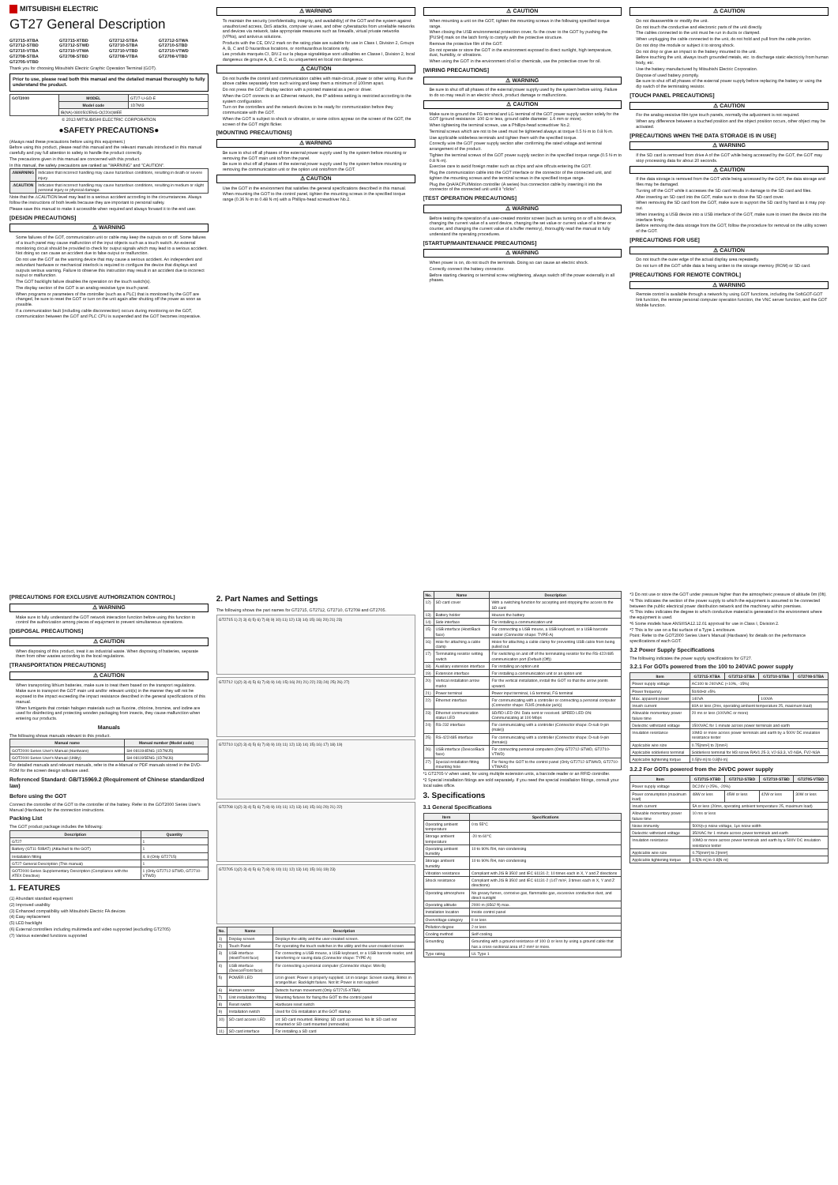MITSUBISHI ELECTRIC
GT27 General Description
GT2715-XTBA GT2715-XTBD GT2712-STBA GT2712-STWA GT2712-STBD GT2712-STWD GT2710-STBA GT2710-STBD GT2710-VTBA GT2710-VTWA GT2710-VTBD GT2710-VTWD GT2708-STBA GT2708-STBD GT2708-VTBA GT2708-VTBD GT2705-VTBD
Thank you for choosing Mitsubishi Electric Graphic Operation Terminal (GOT).
Prior to use, please read both this manual and the detailed manual thoroughly to fully understand the product.
| GOT2000 | MODEL | GT27-U-GD-E |
| | Model code | 1D7MI3 |
| | IB(NA)-0800502ENG-O(2204)MEE | |
© 2013 MITSUBISHI ELECTRIC CORPORATION
●SAFETY PRECAUTIONS●
(Always read these precautions before using this equipment.)
Before using this product, please read this manual and the relevant manuals introduced in this manual carefully and pay full attention to safety to handle the product correctly.
The precautions given in this manual are concerned with this product.
In this manual, the safety precautions are ranked as "WARNING" and "CAUTION".
| ⚠WARNING | Indicates that incorrect handling may cause hazardous conditions, resulting in death or severe injury. |
| ⚠CAUTION | Indicates that incorrect handling may cause hazardous conditions, resulting in medium or slight personal injury or physical damage. |
Note that the ⚠CAUTION level may lead to a serious accident according to the circumstances. Always follow the instructions of both levels because they are important to personal safety.
Please save this manual to make it accessible when required and always forward it to the end user.
[DESIGN PRECAUTIONS]
⚠ WARNING
Some failures of the GOT, communication unit or cable may keep the outputs on or off. Some failures of a touch panel may cause malfunction of the input objects such as a touch switch. An external monitoring circuit should be provided to check for output signals which may lead to a serious accident. Not doing so can cause an accident due to false output or malfunction.
Do not use the GOT as the warning device that may cause a serious accident. An independent and redundant hardware or mechanical interlock is required to configure the device that displays and outputs serious warning. Failure to observe this instruction may result in an accident due to incorrect output or malfunction.
The GOT backlight failure disables the operation on the touch switch(s).
The display section of the GOT is an analog-resistive type touch panel.
When programs or parameters of the controller (such as a PLC) that is monitored by the GOT are changed, be sure to reset the GOT or turn on the unit again after shutting off the power as soon as possible.
If a communication fault (including cable disconnection) occurs during monitoring on the GOT, communication between the GOT and PLC CPU is suspended and the GOT becomes inoperative.
⚠ WARNING
To maintain the security (confidentiality, integrity, and availability) of the GOT and the system against unauthorized access, DoS attacks, computer viruses, and other cyberattacks from unreliable networks and devices via network, take appropriate measures such as firewalls, virtual private networks (VPNs), and antivirus solutions.
Products with the CE, DIV.2 mark on the rating plate are suitable for use in Class I, Division 2, Groups A, B, C and D hazardous locations, or nonhazardous locations only.
Les produits marqués CI, DIV.2 sur la plaque signalétique sont utilisables en Classe I, Division 2, local dangereux de groupe A, B, C et D, ou uniquement en local non dangereux.
⚠ CAUTION
Do not bundle the control and communication cables with main-circuit, power or other wiring. Run the above cables separately from such wiring and keep them a minimum of 100mm apart.
Do not press the GOT display section with a pointed material as a pen or driver.
When the GOT connects to an Ethernet network, the IP address setting is restricted according to the system configuration.
Turn on the controllers and the network devices to be ready for communication before they communicate with the GOT.
When the GOT is subject to shock or vibration, or some colors appear on the screen of the GOT, the screen of the GOT might flicker.
[MOUNTING PRECAUTIONS]
⚠ WARNING
Be sure to shut off all phases of the external power supply used by the system before mounting or removing the GOT main unit to/from the panel.
Be sure to shut off all phases of the external power supply used by the system before mounting or removing the communication unit or the option unit onto/from the GOT.
⚠ CAUTION
Use the GOT in the environment that satisfies the general specifications described in this manual.
When mounting the GOT to the control panel, tighten the mounting screws in the specified torque range (0.36 N·m to 0.48 N·m) with a Phillips-head screwdriver No.2.
⚠ CAUTION
When mounting a unit on the GOT, tighten the mounting screws in the following specified torque range.
When closing the USB environmental protection cover, fix the cover to the GOT by pushing the [PUSH] mark on the latch firmly to comply with the protective structure.
Remove the protective film of the GOT.
Do not operate or store the GOT in the environment exposed to direct sunlight, high temperature, dust, humidity, or vibrations.
When using the GOT in the environment of oil or chemicals, use the protective cover for oil.
[WIRING PRECAUTIONS]
⚠ WARNING
Be sure to shut off all phases of the external power supply used by the system before wiring. Failure to do so may result in an electric shock, product damage or malfunctions.
⚠ CAUTION
Make sure to ground the FG terminal and LG terminal of the GOT power supply section solely for the GOT (ground resistance: 100 Ω or less, ground cable diameter: 1.6 mm or more).
When tightening the terminal screws, use a Phillips-head screwdriver No.2.
Terminal screws which are not to be used must be tightened always at torque 0.5 N·m to 0.8 N·m.
Use applicable solderless terminals and tighten them with the specified torque.
Correctly wire the GOT power supply section after confirming the rated voltage and terminal arrangement of the product.
Tighten the terminal screws of the GOT power supply section in the specified torque range (0.5 N·m to 0.8 N·m).
Exercise care to avoid foreign matter such as chips and wire offcuts entering the GOT.
Plug the communication cable into the GOT interface or the connector of the connected unit, and tighten the mounting screws and the terminal screws in the specified torque range.
Plug the QnA/ACPU/Motion controller (A series) bus connection cable by inserting it into the connector of the connected unit until it "clicks".
[TEST OPERATION PRECAUTIONS]
⚠ WARNING
Before testing the operation of a user-created monitor screen (such as turning on or off a bit device, changing the current value of a word device, changing the set value or current value of a timer or counter, and changing the current value of a buffer memory), thoroughly read the manual to fully understand the operating procedures.
[STARTUP/MAINTENANCE PRECAUTIONS]
⚠ WARNING
When power is on, do not touch the terminals. Doing so can cause an electric shock.
Correctly connect the battery connector.
Before starting cleaning or terminal screw retightening, always switch off the power externally in all phases.
⚠ CAUTION
Do not disassemble or modify the unit.
Do not touch the conductive and electronic parts of the unit directly.
The cables connected to the unit must be run in ducts or clamped.
When unplugging the cable connected to the unit, do not hold and pull from the cable portion.
Do not drop the module or subject it to strong shock.
Do not drop or give an impact to the battery mounted to the unit.
Before touching the unit, always touch grounded metals, etc. to discharge static electricity from human body, etc.
Use the battery manufactured by Mitsubishi Electric Corporation.
Dispose of used battery promptly.
Be sure to shut off all phases of the external power supply before replacing the battery or using the dip switch of the terminating resistor.
[TOUCH PANEL PRECAUTIONS]
⚠ CAUTION
For the analog-resistive film type touch panels, normally the adjustment is not required.
When any difference between a touched position and the object position occurs, other object may be activated.
[PRECAUTIONS WHEN THE DATA STORAGE IS IN USE]
⚠ WARNING
If the SD card is removed from drive A of the GOT while being accessed by the GOT, the GOT may stop processing data for about 20 seconds.
⚠ CAUTION
If the data storage is removed from the GOT while being accessed by the GOT, the data storage and files may be damaged.
Turning off the GOT while it accesses the SD card results in damage to the SD card and files.
After inserting an SD card into the GOT, make sure to close the SD card cover.
When removing the SD card from the GOT, make sure to support the SD card by hand as it may pop out.
When inserting a USB device into a USB interface of the GOT, make sure to insert the device into the interface firmly.
Before removing the data storage from the GOT, follow the procedure for removal on the utility screen of the GOT.
[PRECAUTIONS FOR USE]
⚠ CAUTION
Do not touch the outer edge of the actual display area repeatedly.
Do not turn off the GOT while data is being written to the storage memory (ROM) or SD card.
[PRECAUTIONS FOR REMOTE CONTROL]
⚠ WARNING
Remote control is available through a network by using GOT functions, including the SoftGOT-GOT link function, the remote personal computer operation function, the VNC server function, and the GOT Mobile function.
[PRECAUTIONS FOR EXCLUSIVE AUTHORIZATION CONTROL]
⚠ WARNING
Make sure to fully understand the GOT network interaction function before using this function to control the authorization among pieces of equipment to prevent simultaneous operations.
[DISPOSAL PRECAUTIONS]
⚠ CAUTION
When disposing of this product, treat it as industrial waste. When disposing of batteries, separate them from other wastes according to the local regulations.
[TRANSPORTATION PRECAUTIONS]
⚠ CAUTION
When transporting lithium batteries, make sure to treat them based on the transport regulations.
Make sure to transport the GOT main unit and/or relevant unit(s) in the manner they will not be exposed to the impact exceeding the impact resistance described in the general specifications of this manual.
When fumigants that contain halogen materials such as fluorine, chlorine, bromine, and iodine are used for disinfecting and protecting wooden packaging from insects, they cause malfunction when entering our products.
Manuals
The following shows manuals relevant to this product.
| Manual name | Manual number (Model code) |
| --- | --- |
| GOT2000 Series User's Manual (Hardware) | SH-081194ENG (1D7MJ5) |
| GOT2000 Series User's Manual (Utility) | SH-081195ENG (1D7MJ6) |
For detailed manuals and relevant manuals, refer to the e-Manual or PDF manuals stored in the DVD-ROM for the screen design software used.
Referenced Standard: GB/T15969.2 (Requirement of Chinese standardized law)
Before using the GOT
Connect the controller of the GOT to the controller of the battery. Refer to the GOT2000 Series User's Manual (Hardware) for the connection instructions.
Packing List
The GOT product package includes the following:
| Description | Quantity |
| --- | --- |
| GT27 | 1 |
| Battery (GT11-50BAT) (Attached to the GOT) | 1 |
| Installation fitting | 4, 8 (Only GT2715) |
| GT27 General Description (This manual) | 1 |
| GOT2000 Series Supplementary Description (Compliance with the ATEX Directive) | 1 (Only GT2712-STWD, GT2710-VTWD) |
1. FEATURES
(1) Abundant standard equipment
(2) Improved usability
(3) Enhanced compatibility with Mitsubishi Electric FA devices
(4) Easy replacement
(5) LED backlight
(6) External controllers including multimedia and video supported (excluding GT2705)
(7) Various extended functions supported
2. Part Names and Settings
The following shows the part names for GT2715, GT2712, GT2710, GT2708 and GT2705.
GT2715 1) 2) 3) 4) 5) 6) 7) 8) 9) 10) 11) 12) 13) 14) 15) 16) 20) 21) 23)
GT2712 1)(2) 3) 4) 5) 6) 7) 8) 9) 14) 15) 16) 20) 21) 22) 23) 24) 25) 26) 27)
GT2710 1)(2) 3) 4) 5) 6) 7) 8) 9) 10) 11) 12) 13) 14) 15) 16) 17) 18) 19)
GT2708 1)(2) 3) 4) 5) 6) 7) 8) 9) 10) 11) 12) 13) 14) 15) 16) 20) 21) 22)
GT2705 1)(2) 3) 4) 5) 6) 7) 8) 9) 10) 11) 12) 13) 14) 15) 16) 19) 23)
| No. | Name | Description |
| --- | --- | --- |
| 1) | Display screen | Displays the utility and the user-created screen. |
| 2) | Touch Panel | For operating the touch switches in the utility and the user-created screen |
| 3) | USB interface (Host/Front face) | For connecting a USB mouse, a USB keyboard, or a USB barcode reader, and transferring or saving data (Connector shape: TYPE-A) |
| 4) | USB interface (Device/Front face) | For connecting a personal computer (Connector shape: Mini-B) |
| 5) | POWER LED | Lit in green: Power is properly supplied. Lit in orange: Screen saving. Blinks in orange/blue: Backlight failure. Not lit: Power is not supplied |
| 6) | Human sensor | Detects human movement (Only GT2715-XTBA) |
| 7) | Unit installation fitting | Mounting fixtures for fixing the GOT to the control panel |
| 8) | Reset switch | Hardware reset switch |
| 9) | Installation switch | Used for OS installation at the GOT startup |
| 10) | SD card access LED | Lit: SD card mounted. Blinking: SD card accessed. No lit: SD card not mounted or SD card mounted (removable) |
| 11) | SD card interface | For installing a SD card |
| No. | Name | Description |
| --- | --- | --- |
| 12) | SD card cover | With a switching function for accepting and stopping the access to the SD card |
| 13) | Battery holder | Houses the battery |
| 14) | Side interface | For installing a communication unit |
| 15) | USB interface (Host/Back face) | For connecting a USB mouse, a USB keyboard, or a USB barcode reader (Connector shape: TYPE-A) |
| 16) | Hole for attaching a cable clamp | Holes for attaching a cable clamp for preventing USB cable from being pulled out |
| 17) | Terminating resistor setting switch | For switching on and off of the terminating resistor for the RS-422/485 communication port (Default (Off)) |
| 18) | Auxiliary extension interface | For installing an option unit |
| 19) | Extension interface | For installing a communication unit or an option unit |
| 20) | Vertical installation arrow marks | For the vertical installation, install the GOT so that the arrow points upward. |
| 21) | Power terminal | Power input terminal, LG terminal, FG terminal |
| 22) | Ethernet interface | For communicating with a controller or connecting a personal computer (Connector shape: RJ45 (modular jack)) |
| 23) | Ethernet communication status LED | SD/RD LED ON: Data sent or received. SPEED LED ON: Communicating at 100 Mbps |
| 24) | RS-232 interface | For communicating with a controller (Connector shape: D-sub 9-pin (male)) |
| 25) | RS-422/485 interface | For communicating with a controller (Connector shape: D-sub 9-pin (female)) |
| 26) | USB interface (Device/Back face) | For connecting personal computers (Only GT2712-STWD, GT2710-VTWD) |
| 27) | Special installation fitting mounting hole | For fixing the GOT to the control panel (Only GT2712-STWA/D, GT2710-VTWA/D) |
*1 GT2705-V when used, for using multiple extension units, a barcode reader or an RFID controller.
*2 Special installation fittings are sold separately. If you need the special installation fittings, consult your local sales office.
3. Specifications
3.1 General Specifications
| Item | Specifications |
| --- | --- |
| Operating ambient temperature | 0 to 55°C |
| Storage ambient temperature | -20 to 60°C |
| Operating ambient humidity | 10 to 90% RH, non-condensing |
| Storage ambient humidity | 10 to 90% RH, non-condensing |
| Vibration resistance | Compliant with JIS B 3502 and IEC 61131-2; 10 times each in X, Y and Z directions |
| Shock resistance | Compliant with JIS B 3502 and IEC 61131-2 (147 m/s², 3 times each in X, Y and Z directions) |
| Operating atmosphere | No greasy fumes, corrosive gas, flammable gas, excessive conductive dust, and direct sunlight |
| Operating altitude | 2000 m (6562 ft) max. |
| Installation location | Inside control panel |
| Overvoltage category | II or less |
| Pollution degree | 2 or less |
| Cooling method | Self-cooling |
| Grounding | Grounding with a ground resistance of 100 Ω or less by using a ground cable that has a cross-sectional area of 2 mm² or more. |
| Type rating | UL Type 1 |
*3 Do not use or store the GOT under pressure higher than the atmospheric pressure of altitude 0m (0ft).
*4 This indicates the section of the power supply to which the equipment is assumed to be connected between the public electrical power distribution network and the machinery within premises.
*5 This index indicates the degree to which conductive material is generated in the environment where the equipment is used.
*6 Some models have ANSI/ISA12.12.01 approval for use in Class I, Division 2.
*7 This is for use on a flat surface of a Type 1 enclosure.
Point: Refer to the GOT2000 Series User's Manual (Hardware) for details on the performance specifications of each GOT.
3.2 Power Supply Specifications
The following indicates the power supply specifications for GT27.
3.2.1 For GOTs powered from the 100 to 240VAC power supply
| Item | GT2715-XTBA | GT2712-STBA | GT2710-STBA | GT2708-STBA |
| --- | --- | --- | --- | --- |
| Power supply voltage | AC100 to 240VAC (+10%, -15%) | | | |
| Power frequency | 50/60Hz ±5% | | | |
| Max. apparent power | 140VA | | 100VA | |
| Inrush current | 60A or less (2ms, operating ambient temperature 25, maximum load) | | | |
| Allowable momentary power failure time | 20 ms or less (100VAC or more) | | | |
| Dielectric withstand voltage | 1500VAC for 1 minute across power terminals and earth | | | |
| Insulation resistance | 10MΩ or more across power terminals and earth by a 500V DC insulation resistance tester | | | |
| Applicable wire size | 0.75[mm²] to 2[mm²] | | | |
| Applicable solderless terminal | Solderless terminal for M3 screw RAV1.25-3, V2-S3.3, V2-N3A, FV2-N3A | | | |
| Applicable tightening torque | 0.5[N·m] to 0.8[N·m] | | | |
3.2.2 For GOTs powered from the 24VDC power supply
| Item | GT2715-XTBD | GT2712-STBD | GT2710-STBD | GT2705-VTBD |
| --- | --- | --- | --- | --- |
| Power supply voltage | DC24V (+25%, -20%) | | | |
| Power consumption (maximum load) | 48W or less | 45W or less | 42W or less | 30W or less |
| Inrush current | 5A or less (20ms, operating ambient temperature 25, maximum load) | | | |
| Allowable momentary power failure time | 10 ms or less | | | |
| Noise immunity | 500Vp-p noise voltage, 1µs noise width | | | |
| Dielectric withstand voltage | 350VAC for 1 minute across power terminals and earth | | | |
| Insulation resistance | 10MΩ or more across power terminals and earth by a 500V DC insulation resistance tester | | | |
| Applicable wire size | 0.75[mm²] to 2[mm²] | | | |
| Applicable tightening torque | 0.5[N·m] to 0.8[N·m] | | | |